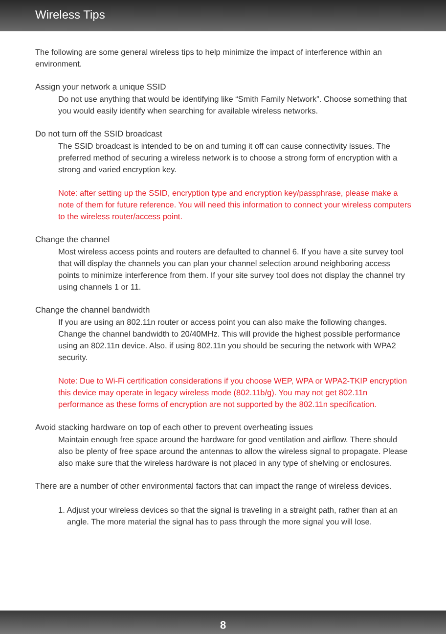Wireless Tips
The following are some general wireless tips to help minimize the impact of interference within an environment.
Assign your network a unique SSID
Do not use anything that would be identifying like “Smith Family Network”. Choose something that you would easily identify when searching for available wireless networks.
Do not turn off the SSID broadcast
The SSID broadcast is intended to be on and turning it off can cause connectivity issues. The preferred method of securing a wireless network is to choose a strong form of encryption with a strong and varied encryption key.
Note: after setting up the SSID, encryption type and encryption key/passphrase, please make a note of them for future reference. You will need this information to connect your wireless computers to the wireless router/access point.
Change the channel
Most wireless access points and routers are defaulted to channel 6. If you have a site survey tool that will display the channels you can plan your channel selection around neighboring access points to minimize interference from them. If your site survey tool does not display the channel try using channels 1 or 11.
Change the channel bandwidth
If you are using an 802.11n router or access point you can also make the following changes. Change the channel bandwidth to 20/40MHz. This will provide the highest possible performance using an 802.11n device. Also, if using 802.11n you should be securing the network with WPA2 security.
Note: Due to Wi-Fi certification considerations if you choose WEP, WPA or WPA2-TKIP encryption this device may operate in legacy wireless mode (802.11b/g). You may not get 802.11n performance as these forms of encryption are not supported by the 802.11n specification.
Avoid stacking hardware on top of each other to prevent overheating issues
Maintain enough free space around the hardware for good ventilation and airflow. There should also be plenty of free space around the antennas to allow the wireless signal to propagate. Please also make sure that the wireless hardware is not placed in any type of shelving or enclosures.
There are a number of other environmental factors that can impact the range of wireless devices.
1. Adjust your wireless devices so that the signal is traveling in a straight path, rather than at an angle. The more material the signal has to pass through the more signal you will lose.
8